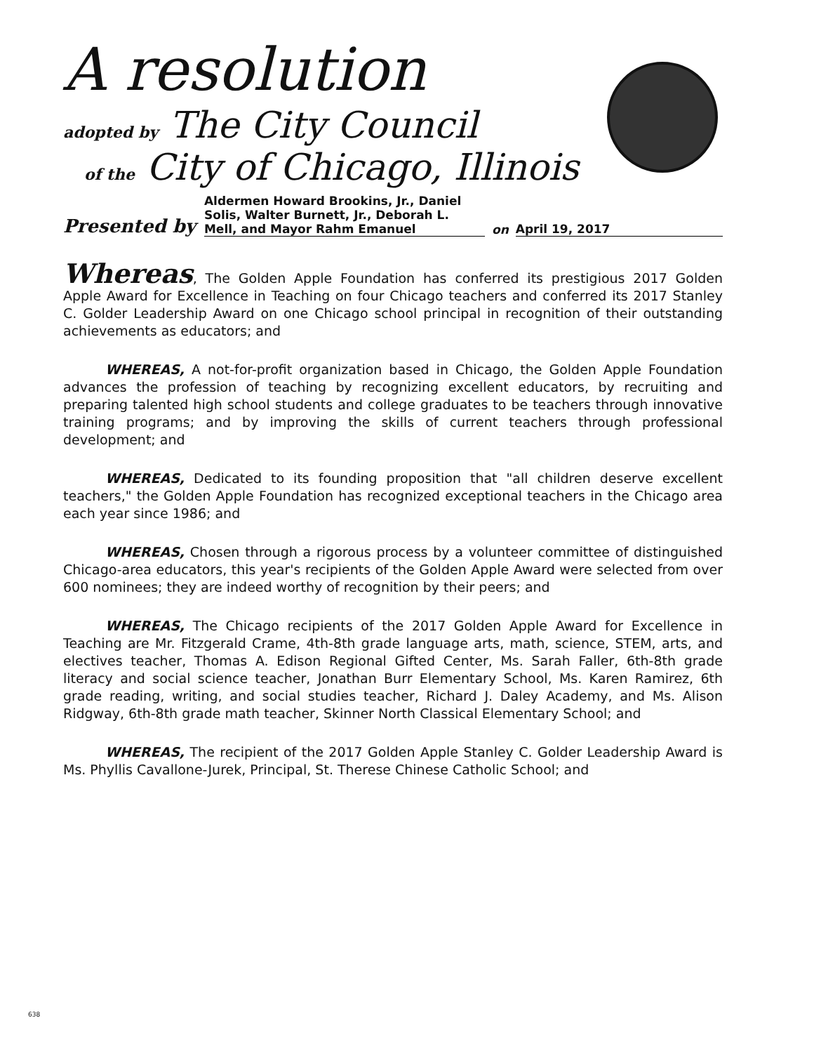A resolution
adopted by The City Council
of the City of Chicago, Illinois
Presented by Aldermen Howard Brookins, Jr., Daniel Solis, Walter Burnett, Jr., Deborah L. Mell, and Mayor Rahm Emanuel on April 19, 2017
Whereas, The Golden Apple Foundation has conferred its prestigious 2017 Golden Apple Award for Excellence in Teaching on four Chicago teachers and conferred its 2017 Stanley C. Golder Leadership Award on one Chicago school principal in recognition of their outstanding achievements as educators; and
WHEREAS, A not-for-profit organization based in Chicago, the Golden Apple Foundation advances the profession of teaching by recognizing excellent educators, by recruiting and preparing talented high school students and college graduates to be teachers through innovative training programs; and by improving the skills of current teachers through professional development; and
WHEREAS, Dedicated to its founding proposition that "all children deserve excellent teachers," the Golden Apple Foundation has recognized exceptional teachers in the Chicago area each year since 1986; and
WHEREAS, Chosen through a rigorous process by a volunteer committee of distinguished Chicago-area educators, this year's recipients of the Golden Apple Award were selected from over 600 nominees; they are indeed worthy of recognition by their peers; and
WHEREAS, The Chicago recipients of the 2017 Golden Apple Award for Excellence in Teaching are Mr. Fitzgerald Crame, 4th-8th grade language arts, math, science, STEM, arts, and electives teacher, Thomas A. Edison Regional Gifted Center, Ms. Sarah Faller, 6th-8th grade literacy and social science teacher, Jonathan Burr Elementary School, Ms. Karen Ramirez, 6th grade reading, writing, and social studies teacher, Richard J. Daley Academy, and Ms. Alison Ridgway, 6th-8th grade math teacher, Skinner North Classical Elementary School; and
WHEREAS, The recipient of the 2017 Golden Apple Stanley C. Golder Leadership Award is Ms. Phyllis Cavallone-Jurek, Principal, St. Therese Chinese Catholic School; and
638